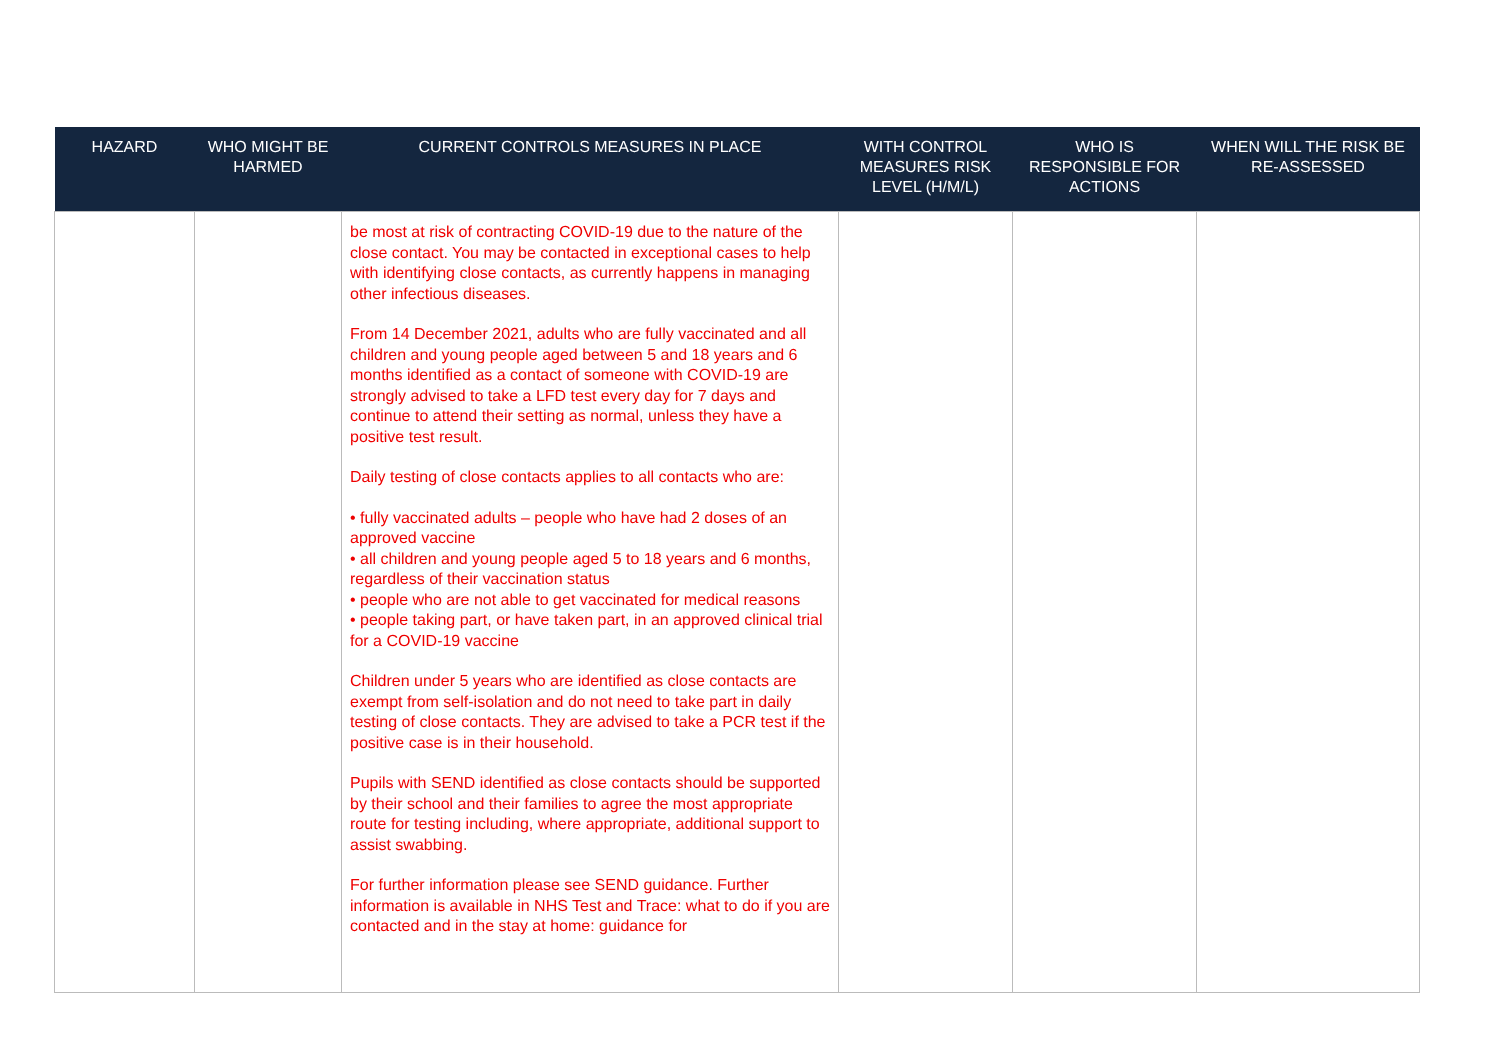| HAZARD | WHO MIGHT BE HARMED | CURRENT CONTROLS MEASURES IN PLACE | WITH CONTROL MEASURES RISK LEVEL (H/M/L) | WHO IS RESPONSIBLE FOR ACTIONS | WHEN WILL THE RISK BE RE-ASSESSED |
| --- | --- | --- | --- | --- | --- |
| | | be most at risk of contracting COVID-19 due to the nature of the close contact. You may be contacted in exceptional cases to help with identifying close contacts, as currently happens in managing other infectious diseases. From 14 December 2021, adults who are fully vaccinated and all children and young people aged between 5 and 18 years and 6 months identified as a contact of someone with COVID-19 are strongly advised to take a LFD test every day for 7 days and continue to attend their setting as normal, unless they have a positive test result. Daily testing of close contacts applies to all contacts who are: • fully vaccinated adults – people who have had 2 doses of an approved vaccine • all children and young people aged 5 to 18 years and 6 months, regardless of their vaccination status • people who are not able to get vaccinated for medical reasons • people taking part, or have taken part, in an approved clinical trial for a COVID-19 vaccine Children under 5 years who are identified as close contacts are exempt from self-isolation and do not need to take part in daily testing of close contacts. They are advised to take a PCR test if the positive case is in their household. Pupils with SEND identified as close contacts should be supported by their school and their families to agree the most appropriate route for testing including, where appropriate, additional support to assist swabbing. For further information please see SEND guidance. Further information is available in NHS Test and Trace: what to do if you are contacted and in the stay at home: guidance for | | | |